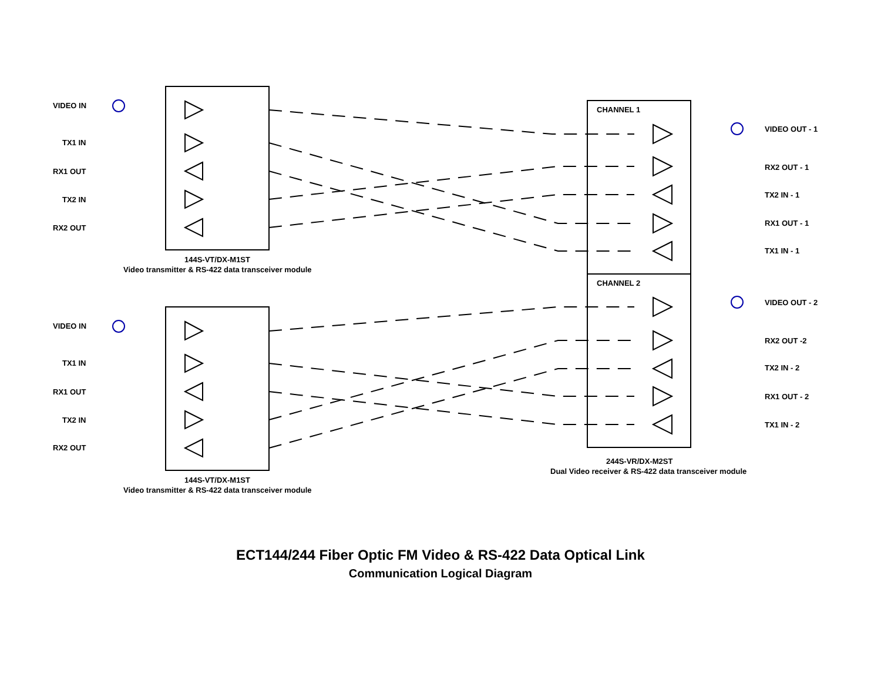VIDEO IN
TX1 IN
RX1 OUT
TX2 IN
RX2 OUT
144S-VT/DX-M1ST
Video transmitter & RS-422 data transceiver module
VIDEO IN
TX1 IN
RX1 OUT
TX2 IN
RX2 OUT
144S-VT/DX-M1ST
Video transmitter & RS-422 data transceiver module
CHANNEL 1
VIDEO OUT - 1
RX2 OUT - 1
TX2 IN - 1
RX1 OUT - 1
TX1 IN - 1
CHANNEL 2
VIDEO OUT - 2
RX2 OUT -2
TX2 IN - 2
RX1 OUT - 2
TX1 IN - 2
244S-VR/DX-M2ST
Dual Video receiver & RS-422 data transceiver module
ECT144/244 Fiber Optic FM Video & RS-422 Data Optical Link
Communication Logical Diagram